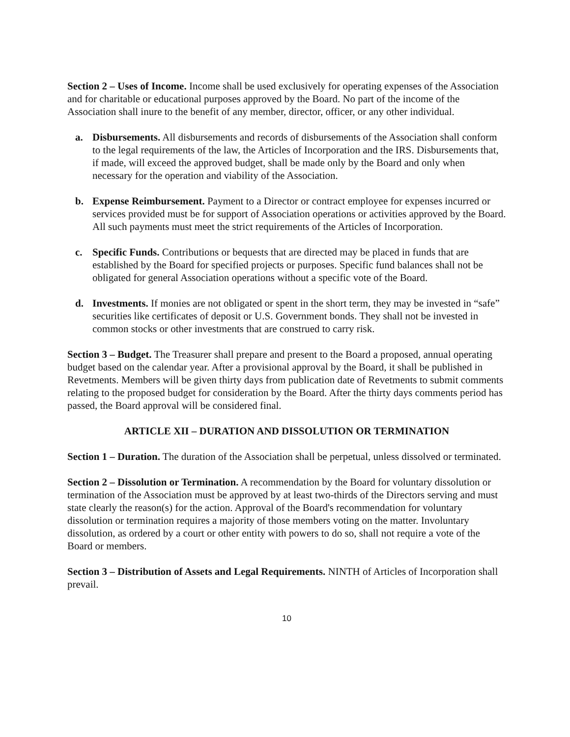Section 2 – Uses of Income. Income shall be used exclusively for operating expenses of the Association and for charitable or educational purposes approved by the Board. No part of the income of the Association shall inure to the benefit of any member, director, officer, or any other individual.
a. Disbursements. All disbursements and records of disbursements of the Association shall conform to the legal requirements of the law, the Articles of Incorporation and the IRS. Disbursements that, if made, will exceed the approved budget, shall be made only by the Board and only when necessary for the operation and viability of the Association.
b. Expense Reimbursement. Payment to a Director or contract employee for expenses incurred or services provided must be for support of Association operations or activities approved by the Board. All such payments must meet the strict requirements of the Articles of Incorporation.
c. Specific Funds. Contributions or bequests that are directed may be placed in funds that are established by the Board for specified projects or purposes. Specific fund balances shall not be obligated for general Association operations without a specific vote of the Board.
d. Investments. If monies are not obligated or spent in the short term, they may be invested in “safe” securities like certificates of deposit or U.S. Government bonds. They shall not be invested in common stocks or other investments that are construed to carry risk.
Section 3 – Budget. The Treasurer shall prepare and present to the Board a proposed, annual operating budget based on the calendar year. After a provisional approval by the Board, it shall be published in Revetments. Members will be given thirty days from publication date of Revetments to submit comments relating to the proposed budget for consideration by the Board. After the thirty days comments period has passed, the Board approval will be considered final.
ARTICLE XII – DURATION AND DISSOLUTION OR TERMINATION
Section 1 – Duration. The duration of the Association shall be perpetual, unless dissolved or terminated.
Section 2 – Dissolution or Termination. A recommendation by the Board for voluntary dissolution or termination of the Association must be approved by at least two-thirds of the Directors serving and must state clearly the reason(s) for the action. Approval of the Board's recommendation for voluntary dissolution or termination requires a majority of those members voting on the matter. Involuntary dissolution, as ordered by a court or other entity with powers to do so, shall not require a vote of the Board or members.
Section 3 – Distribution of Assets and Legal Requirements. NINTH of Articles of Incorporation shall prevail.
10